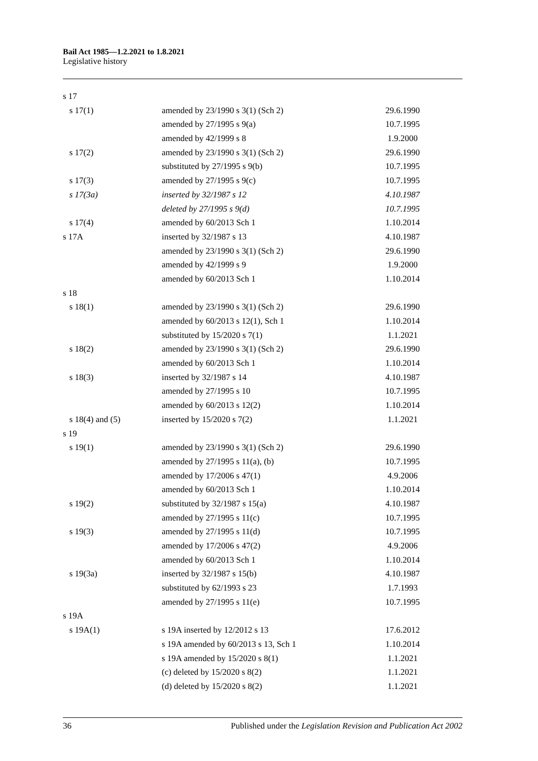Bail Act 1985—1.2.2021 to 1.8.2021
Legislative history
| s 17 | | |
| s 17(1) | amended by 23/1990 s 3(1) (Sch 2) | 29.6.1990 |
| | amended by 27/1995 s 9(a) | 10.7.1995 |
| | amended by 42/1999 s 8 | 1.9.2000 |
| s 17(2) | amended by 23/1990 s 3(1) (Sch 2) | 29.6.1990 |
| | substituted by 27/1995 s 9(b) | 10.7.1995 |
| s 17(3) | amended by 27/1995 s 9(c) | 10.7.1995 |
| s 17(3a) | inserted by 32/1987 s 12 | 4.10.1987 |
| | deleted by 27/1995 s 9(d) | 10.7.1995 |
| s 17(4) | amended by 60/2013 Sch 1 | 1.10.2014 |
| s 17A | inserted by 32/1987 s 13 | 4.10.1987 |
| | amended by 23/1990 s 3(1) (Sch 2) | 29.6.1990 |
| | amended by 42/1999 s 9 | 1.9.2000 |
| | amended by 60/2013 Sch 1 | 1.10.2014 |
| s 18 | | |
| s 18(1) | amended by 23/1990 s 3(1) (Sch 2) | 29.6.1990 |
| | amended by 60/2013 s 12(1), Sch 1 | 1.10.2014 |
| | substituted by 15/2020 s 7(1) | 1.1.2021 |
| s 18(2) | amended by 23/1990 s 3(1) (Sch 2) | 29.6.1990 |
| | amended by 60/2013 Sch 1 | 1.10.2014 |
| s 18(3) | inserted by 32/1987 s 14 | 4.10.1987 |
| | amended by 27/1995 s 10 | 10.7.1995 |
| | amended by 60/2013 s 12(2) | 1.10.2014 |
| s 18(4) and (5) | inserted by 15/2020 s 7(2) | 1.1.2021 |
| s 19 | | |
| s 19(1) | amended by 23/1990 s 3(1) (Sch 2) | 29.6.1990 |
| | amended by 27/1995 s 11(a), (b) | 10.7.1995 |
| | amended by 17/2006 s 47(1) | 4.9.2006 |
| | amended by 60/2013 Sch 1 | 1.10.2014 |
| s 19(2) | substituted by 32/1987 s 15(a) | 4.10.1987 |
| | amended by 27/1995 s 11(c) | 10.7.1995 |
| s 19(3) | amended by 27/1995 s 11(d) | 10.7.1995 |
| | amended by 17/2006 s 47(2) | 4.9.2006 |
| | amended by 60/2013 Sch 1 | 1.10.2014 |
| s 19(3a) | inserted by 32/1987 s 15(b) | 4.10.1987 |
| | substituted by 62/1993 s 23 | 1.7.1993 |
| | amended by 27/1995 s 11(e) | 10.7.1995 |
| s 19A | | |
| s 19A(1) | s 19A inserted by 12/2012 s 13 | 17.6.2012 |
| | s 19A amended by 60/2013 s 13, Sch 1 | 1.10.2014 |
| | s 19A amended by 15/2020 s 8(1) | 1.1.2021 |
| | (c) deleted by 15/2020 s 8(2) | 1.1.2021 |
| | (d) deleted by 15/2020 s 8(2) | 1.1.2021 |
36 Published under the Legislation Revision and Publication Act 2002